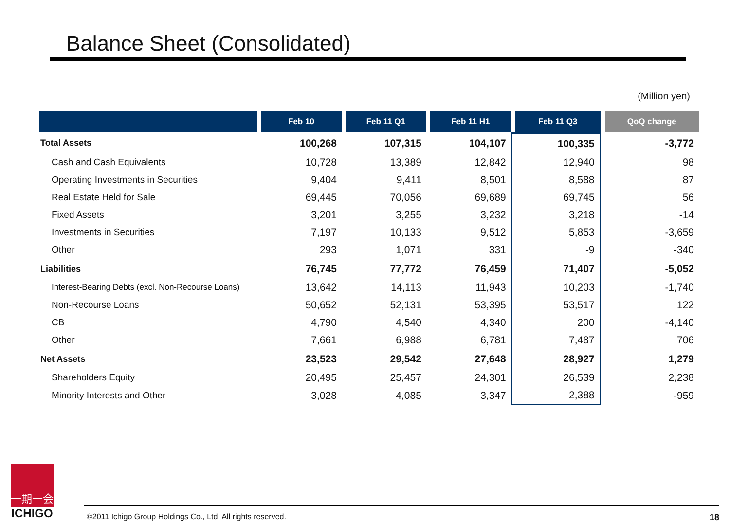Balance Sheet (Consolidated)
(Million yen)
| | Feb 10 | Feb 11 Q1 | Feb 11 H1 | Feb 11 Q3 | QoQ change |
| --- | --- | --- | --- | --- | --- |
| Total Assets | 100,268 | 107,315 | 104,107 | 100,335 | -3,772 |
| Cash and Cash Equivalents | 10,728 | 13,389 | 12,842 | 12,940 | 98 |
| Operating Investments in Securities | 9,404 | 9,411 | 8,501 | 8,588 | 87 |
| Real Estate Held for Sale | 69,445 | 70,056 | 69,689 | 69,745 | 56 |
| Fixed Assets | 3,201 | 3,255 | 3,232 | 3,218 | -14 |
| Investments in Securities | 7,197 | 10,133 | 9,512 | 5,853 | -3,659 |
| Other | 293 | 1,071 | 331 | -9 | -340 |
| Liabilities | 76,745 | 77,772 | 76,459 | 71,407 | -5,052 |
| Interest-Bearing Debts (excl. Non-Recourse Loans) | 13,642 | 14,113 | 11,943 | 10,203 | -1,740 |
| Non-Recourse Loans | 50,652 | 52,131 | 53,395 | 53,517 | 122 |
| CB | 4,790 | 4,540 | 4,340 | 200 | -4,140 |
| Other | 7,661 | 6,988 | 6,781 | 7,487 | 706 |
| Net Assets | 23,523 | 29,542 | 27,648 | 28,927 | 1,279 |
| Shareholders Equity | 20,495 | 25,457 | 24,301 | 26,539 | 2,238 |
| Minority Interests and Other | 3,028 | 4,085 | 3,347 | 2,388 | -959 |
一期一会
ICHIGO
©2011 Ichigo Group Holdings Co., Ltd. All rights reserved. 18